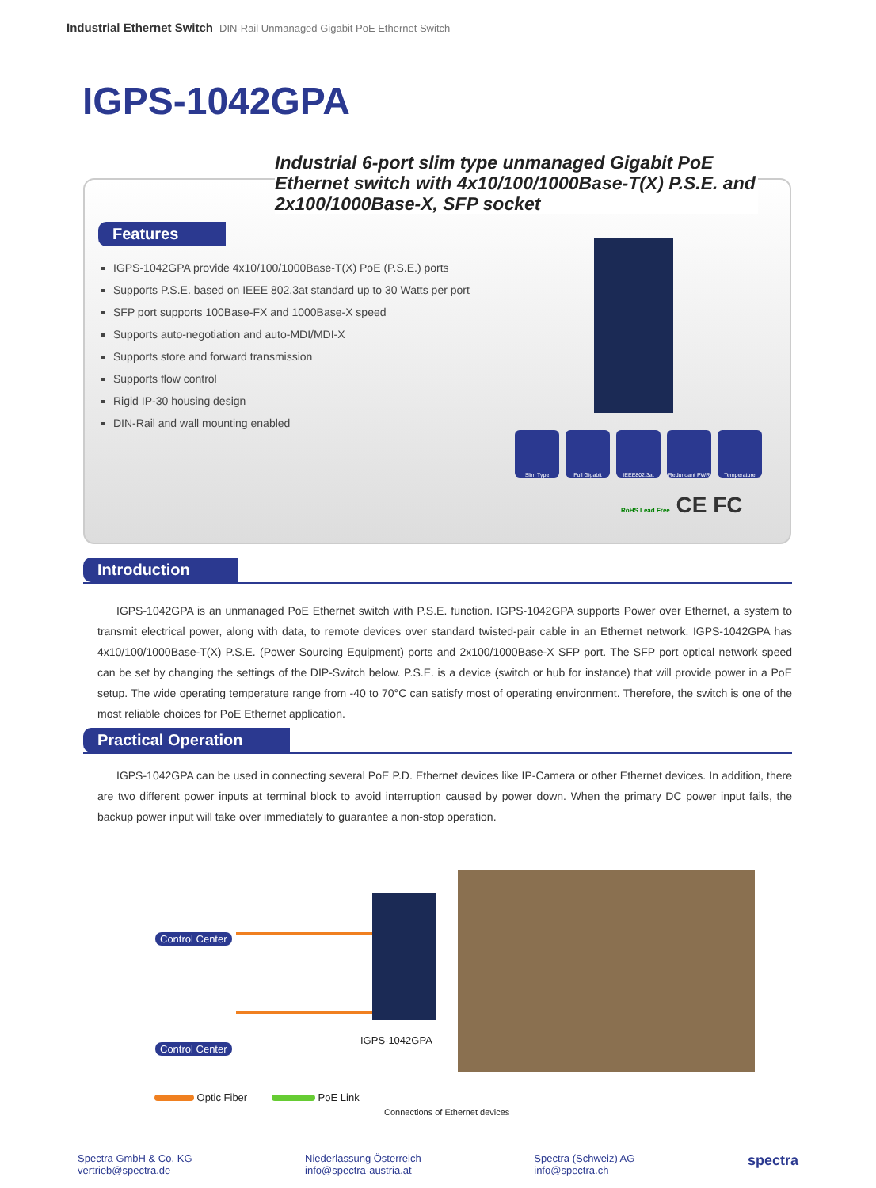Industrial Ethernet Switch DIN-Rail Unmanaged Gigabit PoE Ethernet Switch
IGPS-1042GPA
Industrial 6-port slim type unmanaged Gigabit PoE Ethernet switch with 4x10/100/1000Base-T(X) P.S.E. and 2x100/1000Base-X, SFP socket
Features
IGPS-1042GPA provide 4x10/100/1000Base-T(X) PoE (P.S.E.) ports
Supports P.S.E. based on IEEE 802.3at standard up to 30 Watts per port
SFP port supports 100Base-FX and 1000Base-X speed
Supports auto-negotiation and auto-MDI/MDI-X
Supports store and forward transmission
Supports flow control
Rigid IP-30 housing design
DIN-Rail and wall mounting enabled
Slim Type Full Gigabit IEEE802.3at Redundant PWR Temperature
RoHS Lead Free CE FC
Introduction
IGPS-1042GPA is an unmanaged PoE Ethernet switch with P.S.E. function. IGPS-1042GPA supports Power over Ethernet, a system to transmit electrical power, along with data, to remote devices over standard twisted-pair cable in an Ethernet network. IGPS-1042GPA has 4x10/100/1000Base-T(X) P.S.E. (Power Sourcing Equipment) ports and 2x100/1000Base-X SFP port. The SFP port optical network speed can be set by changing the settings of the DIP-Switch below. P.S.E. is a device (switch or hub for instance) that will provide power in a PoE setup. The wide operating temperature range from -40 to 70°C can satisfy most of operating environment. Therefore, the switch is one of the most reliable choices for PoE Ethernet application.
Practical Operation
IGPS-1042GPA can be used in connecting several PoE P.D. Ethernet devices like IP-Camera or other Ethernet devices. In addition, there are two different power inputs at terminal block to avoid interruption caused by power down. When the primary DC power input fails, the backup power input will take over immediately to guarantee a non-stop operation.
Control Center
Control Center
IGPS-1042GPA
Optic Fiber PoE Link
Connections of Ethernet devices
Spectra GmbH & Co. KG
vertrieb@spectra.de
Niederlassung Österreich
info@spectra-austria.at
Spectra (Schweiz) AG
info@spectra.ch
spectra